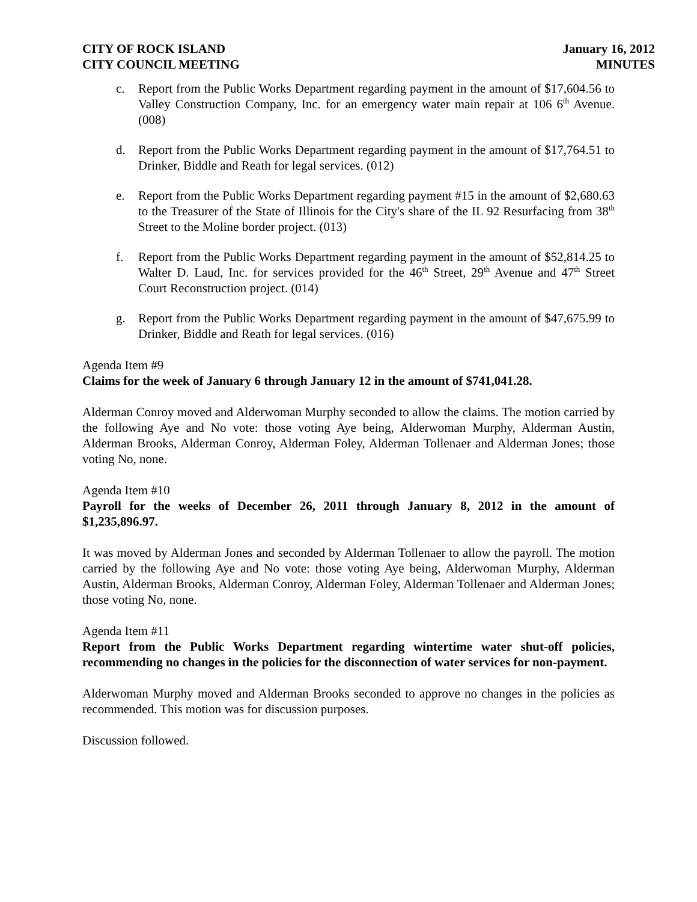CITY OF ROCK ISLAND
CITY COUNCIL MEETING
January 16, 2012
MINUTES
c. Report from the Public Works Department regarding payment in the amount of $17,604.56 to Valley Construction Company, Inc. for an emergency water main repair at 106 6<sup>th</sup> Avenue. (008)
d. Report from the Public Works Department regarding payment in the amount of $17,764.51 to Drinker, Biddle and Reath for legal services. (012)
e. Report from the Public Works Department regarding payment #15 in the amount of $2,680.63 to the Treasurer of the State of Illinois for the City's share of the IL 92 Resurfacing from 38<sup>th</sup> Street to the Moline border project. (013)
f. Report from the Public Works Department regarding payment in the amount of $52,814.25 to Walter D. Laud, Inc. for services provided for the 46<sup>th</sup> Street, 29<sup>th</sup> Avenue and 47<sup>th</sup> Street Court Reconstruction project. (014)
g. Report from the Public Works Department regarding payment in the amount of $47,675.99 to Drinker, Biddle and Reath for legal services. (016)
Agenda Item #9
Claims for the week of January 6 through January 12 in the amount of $741,041.28.
Alderman Conroy moved and Alderwoman Murphy seconded to allow the claims. The motion carried by the following Aye and No vote: those voting Aye being, Alderwoman Murphy, Alderman Austin, Alderman Brooks, Alderman Conroy, Alderman Foley, Alderman Tollenaer and Alderman Jones; those voting No, none.
Agenda Item #10
Payroll for the weeks of December 26, 2011 through January 8, 2012 in the amount of $1,235,896.97.
It was moved by Alderman Jones and seconded by Alderman Tollenaer to allow the payroll. The motion carried by the following Aye and No vote: those voting Aye being, Alderwoman Murphy, Alderman Austin, Alderman Brooks, Alderman Conroy, Alderman Foley, Alderman Tollenaer and Alderman Jones; those voting No, none.
Agenda Item #11
Report from the Public Works Department regarding wintertime water shut-off policies, recommending no changes in the policies for the disconnection of water services for non-payment.
Alderwoman Murphy moved and Alderman Brooks seconded to approve no changes in the policies as recommended. This motion was for discussion purposes.
Discussion followed.